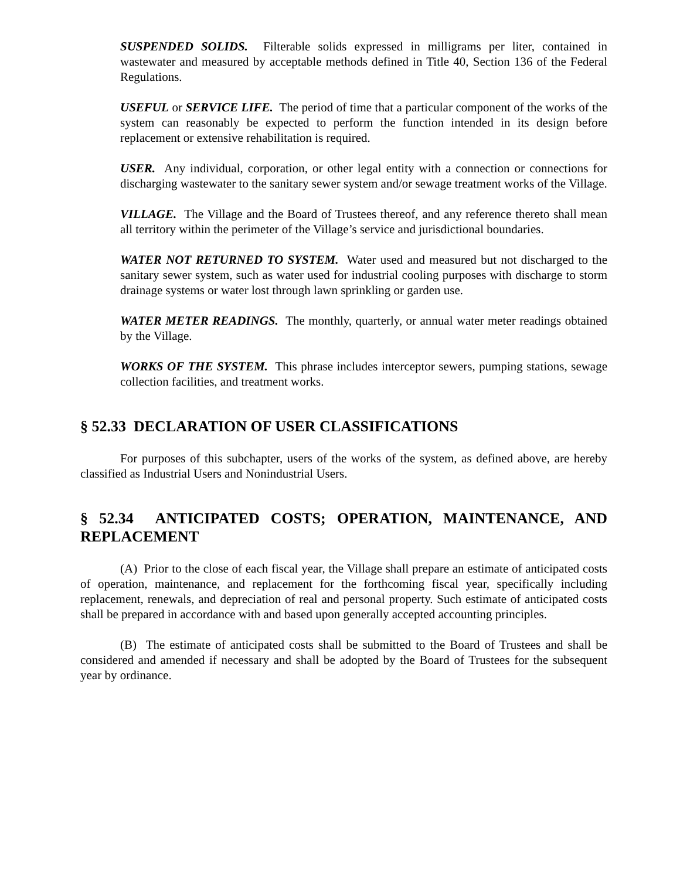SUSPENDED SOLIDS. Filterable solids expressed in milligrams per liter, contained in wastewater and measured by acceptable methods defined in Title 40, Section 136 of the Federal Regulations.
USEFUL or SERVICE LIFE. The period of time that a particular component of the works of the system can reasonably be expected to perform the function intended in its design before replacement or extensive rehabilitation is required.
USER. Any individual, corporation, or other legal entity with a connection or connections for discharging wastewater to the sanitary sewer system and/or sewage treatment works of the Village.
VILLAGE. The Village and the Board of Trustees thereof, and any reference thereto shall mean all territory within the perimeter of the Village’s service and jurisdictional boundaries.
WATER NOT RETURNED TO SYSTEM. Water used and measured but not discharged to the sanitary sewer system, such as water used for industrial cooling purposes with discharge to storm drainage systems or water lost through lawn sprinkling or garden use.
WATER METER READINGS. The monthly, quarterly, or annual water meter readings obtained by the Village.
WORKS OF THE SYSTEM. This phrase includes interceptor sewers, pumping stations, sewage collection facilities, and treatment works.
§ 52.33 DECLARATION OF USER CLASSIFICATIONS
For purposes of this subchapter, users of the works of the system, as defined above, are hereby classified as Industrial Users and Nonindustrial Users.
§ 52.34 ANTICIPATED COSTS; OPERATION, MAINTENANCE, AND REPLACEMENT
(A) Prior to the close of each fiscal year, the Village shall prepare an estimate of anticipated costs of operation, maintenance, and replacement for the forthcoming fiscal year, specifically including replacement, renewals, and depreciation of real and personal property. Such estimate of anticipated costs shall be prepared in accordance with and based upon generally accepted accounting principles.
(B) The estimate of anticipated costs shall be submitted to the Board of Trustees and shall be considered and amended if necessary and shall be adopted by the Board of Trustees for the subsequent year by ordinance.